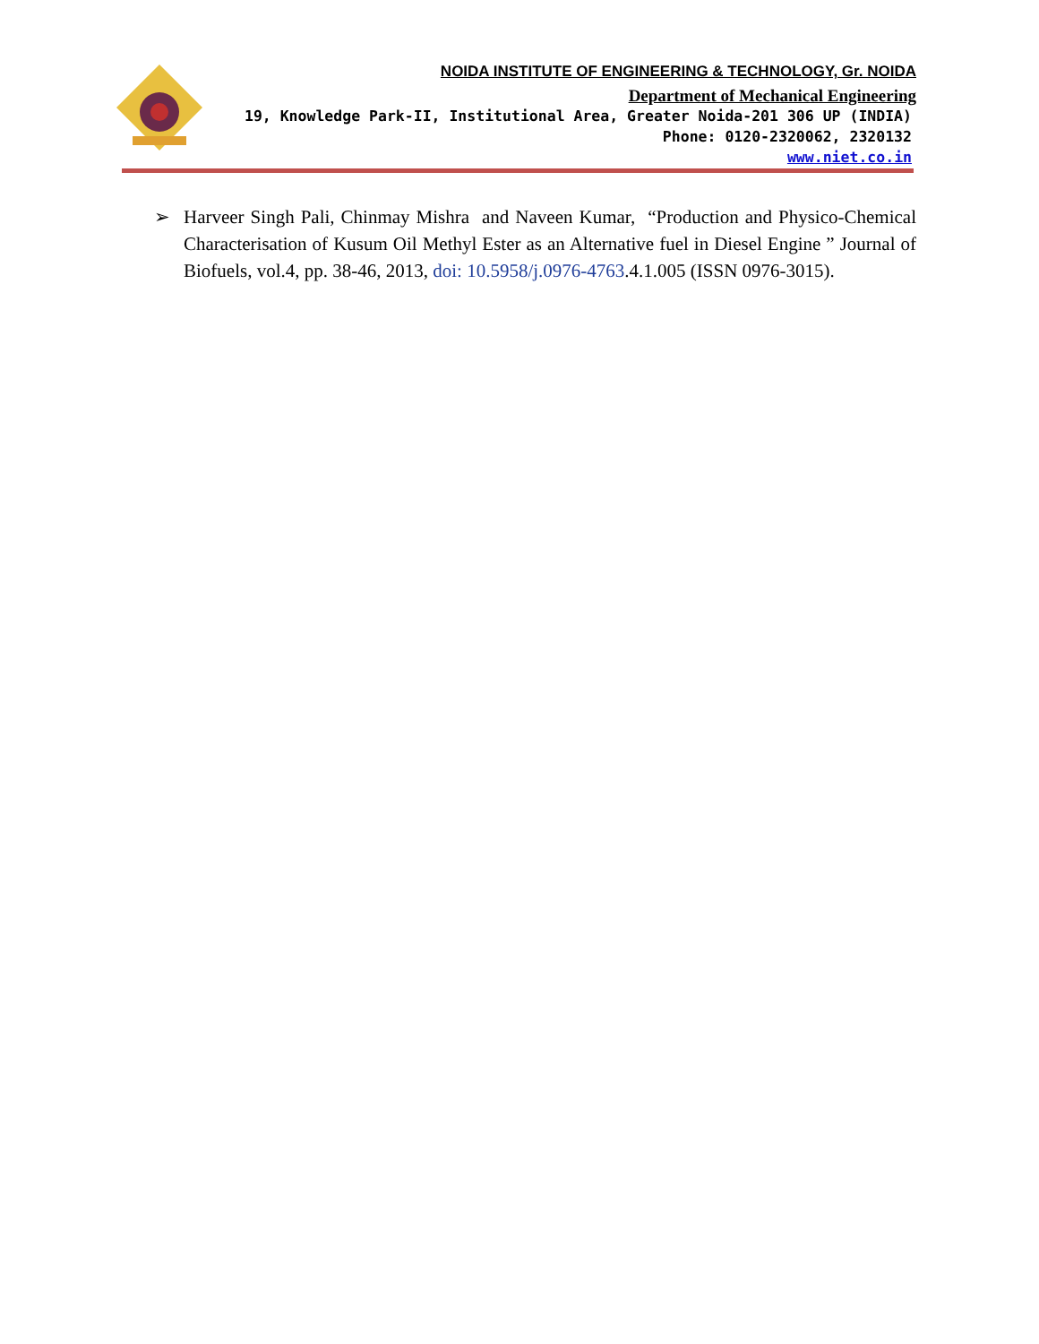NOIDA INSTITUTE OF ENGINEERING & TECHNOLOGY, Gr. NOIDA
Department of Mechanical Engineering
19, Knowledge Park-II, Institutional Area, Greater Noida-201 306 UP (INDIA)
Phone: 0120-2320062, 2320132
www.niet.co.in
➢ Harveer Singh Pali, Chinmay Mishra and Naveen Kumar, “Production and Physico-Chemical Characterisation of Kusum Oil Methyl Ester as an Alternative fuel in Diesel Engine ” Journal of Biofuels, vol.4, pp. 38-46, 2013, doi: 10.5958/j.0976-4763.4.1.005 (ISSN 0976-3015).